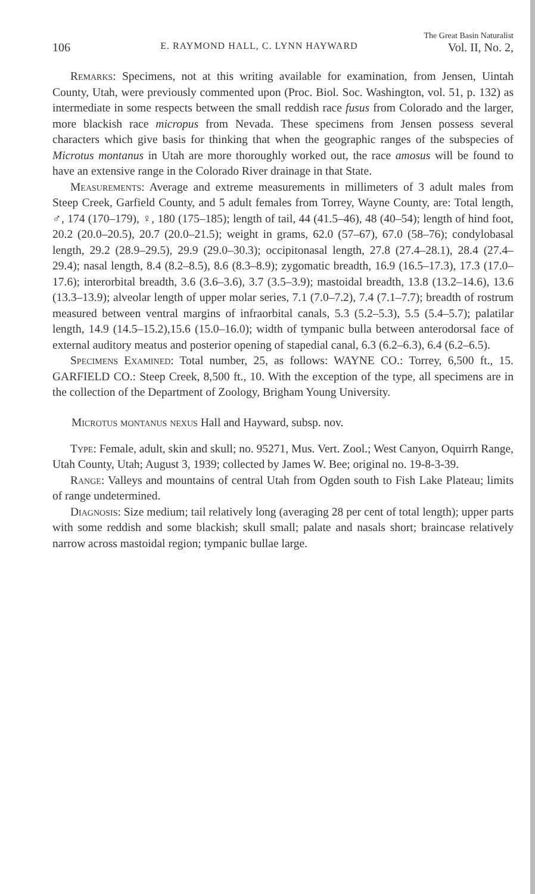The Great Basin Naturalist
106 E. RAYMOND HALL, C. LYNN HAYWARD Vol. II, No. 2,
Remarks: Specimens, not at this writing available for examination, from Jensen, Uintah County, Utah, were previously commented upon (Proc. Biol. Soc. Washington, vol. 51, p. 132) as intermediate in some respects between the small reddish race fusus from Colorado and the larger, more blackish race micropus from Nevada. These specimens from Jensen possess several characters which give basis for thinking that when the geographic ranges of the subspecies of Microtus montanus in Utah are more thoroughly worked out, the race amosus will be found to have an extensive range in the Colorado River drainage in that State.
Measurements: Average and extreme measurements in millimeters of 3 adult males from Steep Creek, Garfield County, and 5 adult females from Torrey, Wayne County, are: Total length, ♂, 174 (170–179), ♀, 180 (175–185); length of tail, 44 (41.5–46), 48 (40–54); length of hind foot, 20.2 (20.0–20.5), 20.7 (20.0–21.5); weight in grams, 62.0 (57–67), 67.0 (58–76); condylobasal length, 29.2 (28.9–29.5), 29.9 (29.0–30.3); occipitonasal length, 27.8 (27.4–28.1), 28.4 (27.4–29.4); nasal length, 8.4 (8.2–8.5), 8.6 (8.3–8.9); zygomatic breadth, 16.9 (16.5–17.3), 17.3 (17.0–17.6); interorbital breadth, 3.6 (3.6–3.6), 3.7 (3.5–3.9); mastoidal breadth, 13.8 (13.2–14.6), 13.6 (13.3–13.9); alveolar length of upper molar series, 7.1 (7.0–7.2), 7.4 (7.1–7.7); breadth of rostrum measured between ventral margins of infraorbital canals, 5.3 (5.2–5.3), 5.5 (5.4–5.7); palatilar length, 14.9 (14.5–15.2),15.6 (15.0–16.0); width of tympanic bulla between anterodorsal face of external auditory meatus and posterior opening of stapedial canal, 6.3 (6.2–6.3), 6.4 (6.2–6.5).
Specimens Examined: Total number, 25, as follows: WAYNE CO.: Torrey, 6,500 ft., 15. GARFIELD CO.: Steep Creek, 8,500 ft., 10. With the exception of the type, all specimens are in the collection of the Department of Zoology, Brigham Young University.
Microtus montanus nexus Hall and Hayward, subsp. nov.
Type: Female, adult, skin and skull; no. 95271, Mus. Vert. Zool.; West Canyon, Oquirrh Range, Utah County, Utah; August 3, 1939; collected by James W. Bee; original no. 19-8-3-39.
Range: Valleys and mountains of central Utah from Ogden south to Fish Lake Plateau; limits of range undetermined.
Diagnosis: Size medium; tail relatively long (averaging 28 per cent of total length); upper parts with some reddish and some blackish; skull small; palate and nasals short; braincase relatively narrow across mastoidal region; tympanic bullae large.